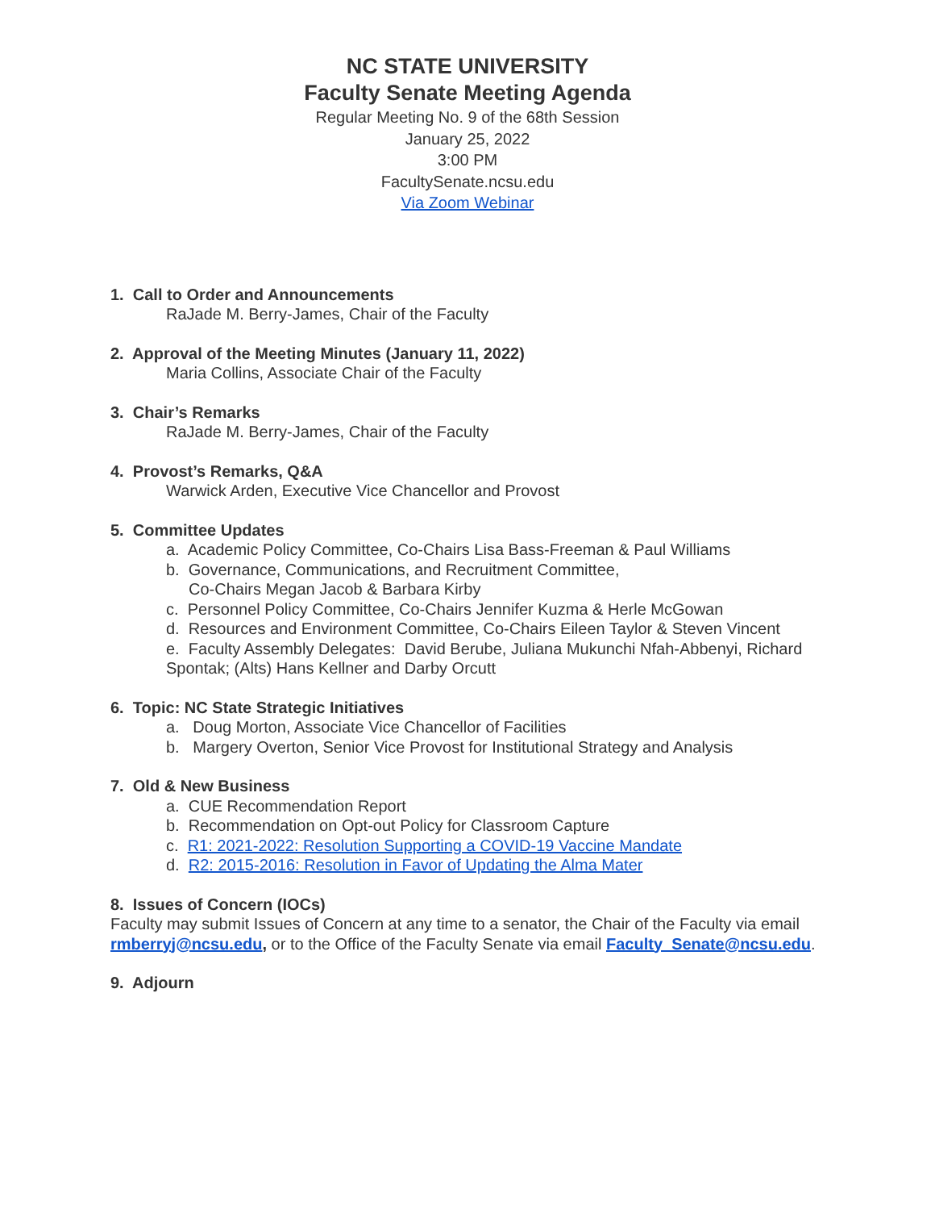NC STATE UNIVERSITY
Faculty Senate Meeting Agenda
Regular Meeting No. 9 of the 68th Session
January 25, 2022
3:00 PM
FacultySenate.ncsu.edu
Via Zoom Webinar
1. Call to Order and Announcements
RaJade M. Berry-James, Chair of the Faculty
2. Approval of the Meeting Minutes (January 11, 2022)
Maria Collins, Associate Chair of the Faculty
3. Chair’s Remarks
RaJade M. Berry-James, Chair of the Faculty
4. Provost’s Remarks, Q&A
Warwick Arden, Executive Vice Chancellor and Provost
5. Committee Updates
a. Academic Policy Committee, Co-Chairs Lisa Bass-Freeman & Paul Williams
b. Governance, Communications, and Recruitment Committee,
Co-Chairs Megan Jacob & Barbara Kirby
c. Personnel Policy Committee, Co-Chairs Jennifer Kuzma & Herle McGowan
d. Resources and Environment Committee, Co-Chairs Eileen Taylor & Steven Vincent
e. Faculty Assembly Delegates: David Berube, Juliana Mukunchi Nfah-Abbenyi, Richard Spontak; (Alts) Hans Kellner and Darby Orcutt
6. Topic: NC State Strategic Initiatives
a. Doug Morton, Associate Vice Chancellor of Facilities
b. Margery Overton, Senior Vice Provost for Institutional Strategy and Analysis
7. Old & New Business
a. CUE Recommendation Report
b. Recommendation on Opt-out Policy for Classroom Capture
c. R1: 2021-2022: Resolution Supporting a COVID-19 Vaccine Mandate
d. R2: 2015-2016: Resolution in Favor of Updating the Alma Mater
8. Issues of Concern (IOCs)
Faculty may submit Issues of Concern at any time to a senator, the Chair of the Faculty via email rmberryj@ncsu.edu, or to the Office of the Faculty Senate via email Faculty_Senate@ncsu.edu.
9. Adjourn